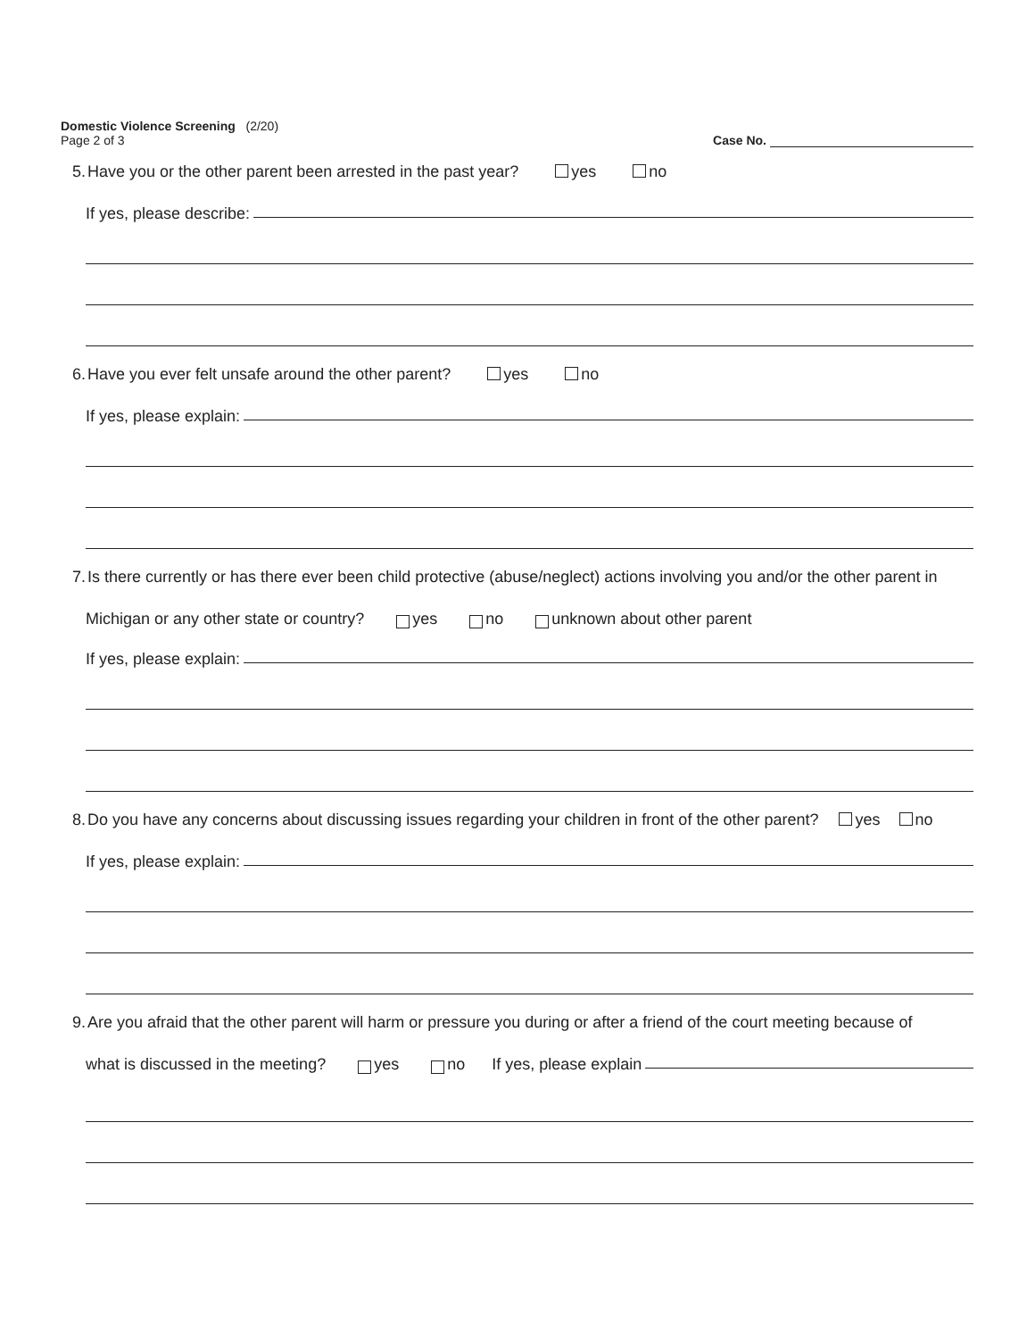Domestic Violence Screening (2/20)
Page 2 of 3
Case No.
5. Have you or the other parent been arrested in the past year? yes no
If yes, please describe:
6. Have you ever felt unsafe around the other parent? yes no
If yes, please explain:
7. Is there currently or has there ever been child protective (abuse/neglect) actions involving you and/or the other parent in
Michigan or any other state or country? yes no unknown about other parent
If yes, please explain:
8. Do you have any concerns about discussing issues regarding your children in front of the other parent? yes no
If yes, please explain:
9. Are you afraid that the other parent will harm or pressure you during or after a friend of the court meeting because of
what is discussed in the meeting? yes no If yes, please explain